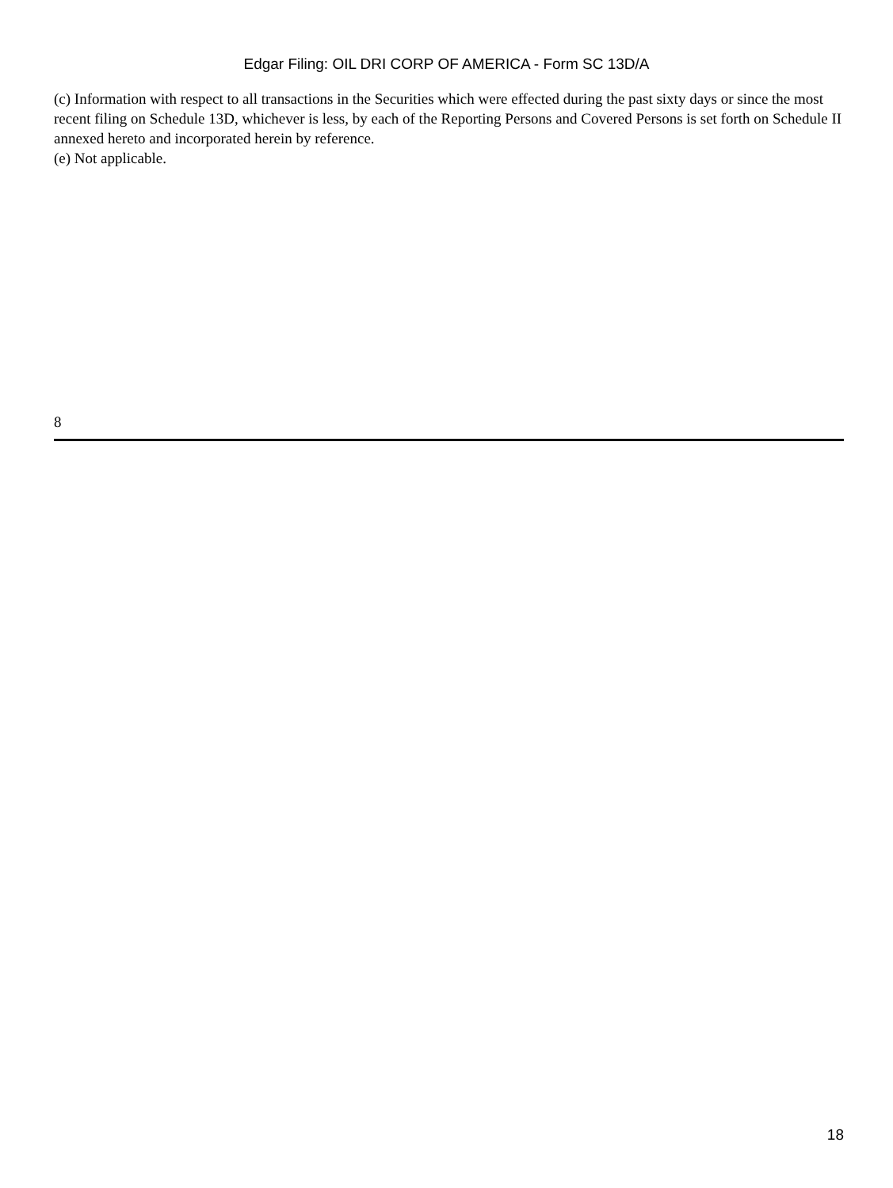Edgar Filing: OIL DRI CORP OF AMERICA - Form SC 13D/A
(c) Information with respect to all transactions in the Securities which were effected during the past sixty days or since the most recent filing on Schedule 13D, whichever is less, by each of the Reporting Persons and Covered Persons is set forth on Schedule II annexed hereto and incorporated herein by reference.
(e) Not applicable.
8
18